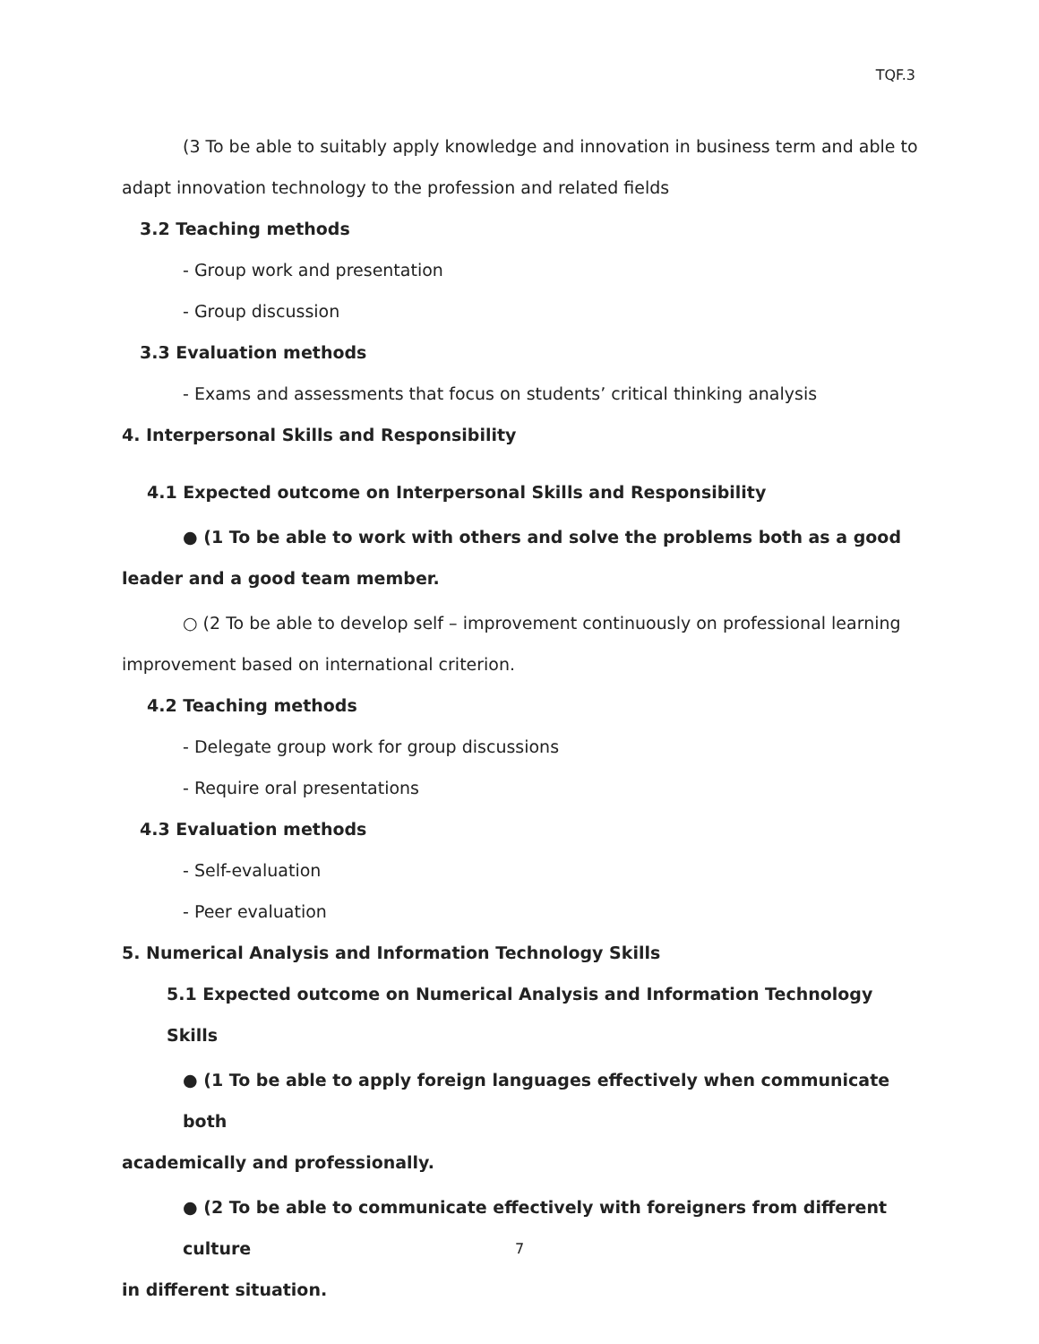TQF.3
(3 To be able to suitably apply knowledge and innovation in business term and able to
adapt innovation technology to the profession and related fields
3.2 Teaching methods
- Group work and presentation
- Group discussion
3.3 Evaluation methods
- Exams and assessments that focus on students’ critical thinking analysis
4. Interpersonal Skills and Responsibility
4.1 Expected outcome on Interpersonal Skills and Responsibility
● (1 To be able to work with others and solve the problems both as a good
leader and a good team member.
○ (2 To be able to develop self – improvement continuously on professional learning
improvement based on international criterion.
4.2 Teaching methods
- Delegate group work for group discussions
- Require oral presentations
4.3 Evaluation methods
- Self-evaluation
- Peer evaluation
5. Numerical Analysis and Information Technology Skills
5.1 Expected outcome on Numerical Analysis and Information Technology Skills
● (1 To be able to apply foreign languages effectively when communicate both
academically and professionally.
● (2 To be able to communicate effectively with foreigners from different culture
in different situation.
7